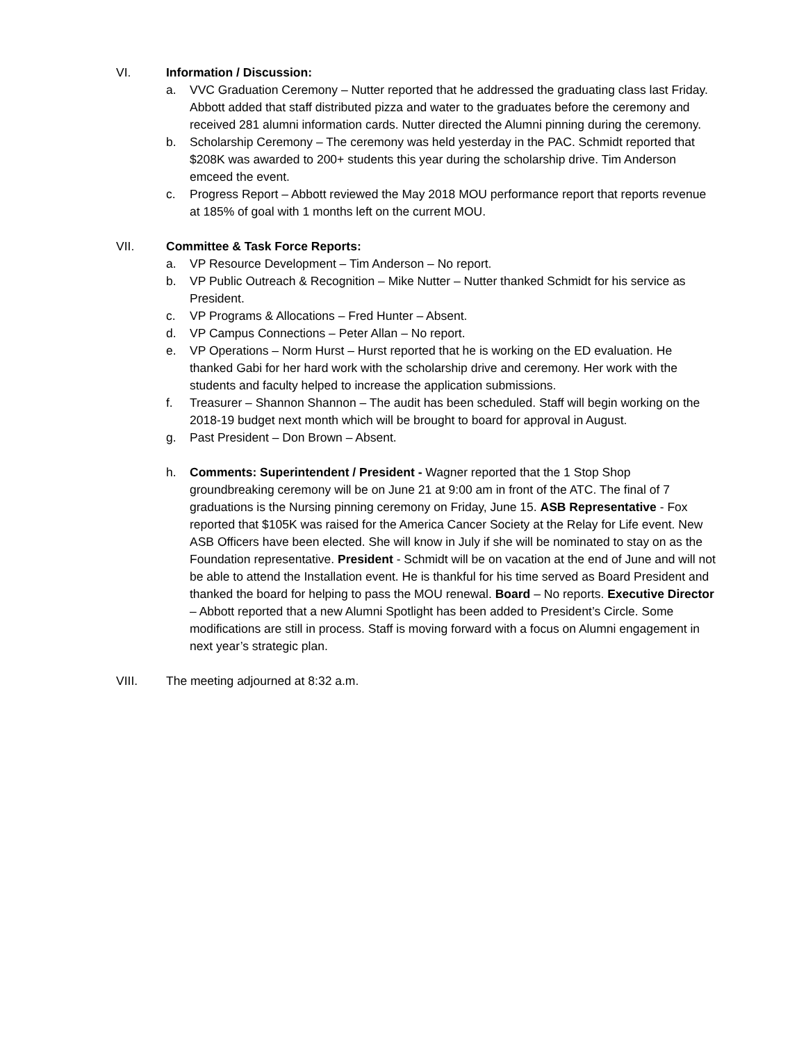VI. Information / Discussion:
a. VVC Graduation Ceremony – Nutter reported that he addressed the graduating class last Friday. Abbott added that staff distributed pizza and water to the graduates before the ceremony and received 281 alumni information cards. Nutter directed the Alumni pinning during the ceremony.
b. Scholarship Ceremony – The ceremony was held yesterday in the PAC. Schmidt reported that $208K was awarded to 200+ students this year during the scholarship drive. Tim Anderson emceed the event.
c. Progress Report – Abbott reviewed the May 2018 MOU performance report that reports revenue at 185% of goal with 1 months left on the current MOU.
VII. Committee & Task Force Reports:
a. VP Resource Development – Tim Anderson – No report.
b. VP Public Outreach & Recognition – Mike Nutter – Nutter thanked Schmidt for his service as President.
c. VP Programs & Allocations – Fred Hunter – Absent.
d. VP Campus Connections – Peter Allan – No report.
e. VP Operations – Norm Hurst – Hurst reported that he is working on the ED evaluation. He thanked Gabi for her hard work with the scholarship drive and ceremony. Her work with the students and faculty helped to increase the application submissions.
f. Treasurer – Shannon Shannon – The audit has been scheduled. Staff will begin working on the 2018-19 budget next month which will be brought to board for approval in August.
g. Past President – Don Brown – Absent.
h. Comments: Superintendent / President - Wagner reported that the 1 Stop Shop groundbreaking ceremony will be on June 21 at 9:00 am in front of the ATC. The final of 7 graduations is the Nursing pinning ceremony on Friday, June 15. ASB Representative - Fox reported that $105K was raised for the America Cancer Society at the Relay for Life event. New ASB Officers have been elected. She will know in July if she will be nominated to stay on as the Foundation representative. President - Schmidt will be on vacation at the end of June and will not be able to attend the Installation event. He is thankful for his time served as Board President and thanked the board for helping to pass the MOU renewal. Board – No reports. Executive Director – Abbott reported that a new Alumni Spotlight has been added to President’s Circle. Some modifications are still in process. Staff is moving forward with a focus on Alumni engagement in next year’s strategic plan.
VIII. The meeting adjourned at 8:32 a.m.